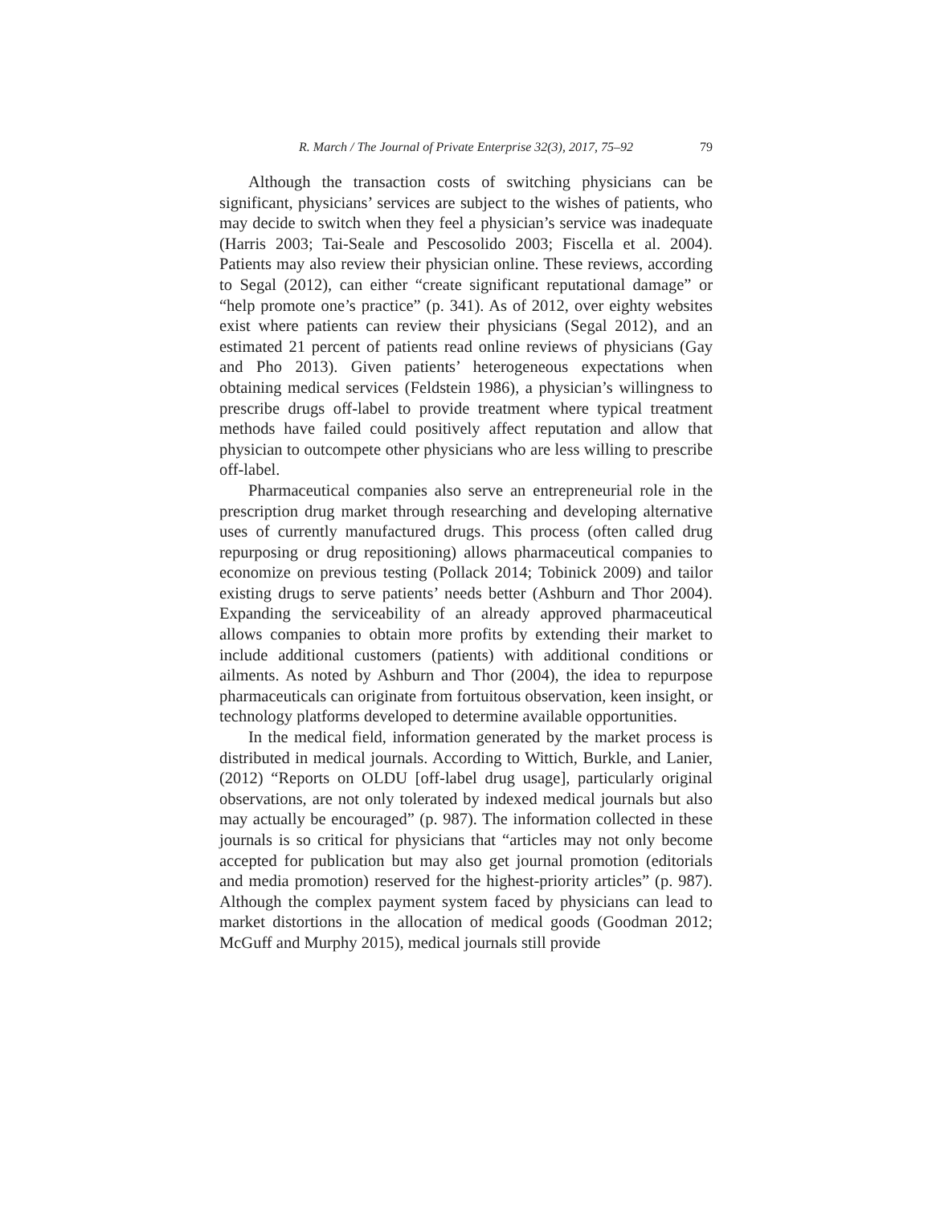R. March / The Journal of Private Enterprise 32(3), 2017, 75–92 79
Although the transaction costs of switching physicians can be significant, physicians’ services are subject to the wishes of patients, who may decide to switch when they feel a physician’s service was inadequate (Harris 2003; Tai-Seale and Pescosolido 2003; Fiscella et al. 2004). Patients may also review their physician online. These reviews, according to Segal (2012), can either “create significant reputational damage” or “help promote one’s practice” (p. 341). As of 2012, over eighty websites exist where patients can review their physicians (Segal 2012), and an estimated 21 percent of patients read online reviews of physicians (Gay and Pho 2013). Given patients’ heterogeneous expectations when obtaining medical services (Feldstein 1986), a physician’s willingness to prescribe drugs off-label to provide treatment where typical treatment methods have failed could positively affect reputation and allow that physician to outcompete other physicians who are less willing to prescribe off-label.
Pharmaceutical companies also serve an entrepreneurial role in the prescription drug market through researching and developing alternative uses of currently manufactured drugs. This process (often called drug repurposing or drug repositioning) allows pharmaceutical companies to economize on previous testing (Pollack 2014; Tobinick 2009) and tailor existing drugs to serve patients’ needs better (Ashburn and Thor 2004). Expanding the serviceability of an already approved pharmaceutical allows companies to obtain more profits by extending their market to include additional customers (patients) with additional conditions or ailments. As noted by Ashburn and Thor (2004), the idea to repurpose pharmaceuticals can originate from fortuitous observation, keen insight, or technology platforms developed to determine available opportunities.
In the medical field, information generated by the market process is distributed in medical journals. According to Wittich, Burkle, and Lanier, (2012) “Reports on OLDU [off-label drug usage], particularly original observations, are not only tolerated by indexed medical journals but also may actually be encouraged” (p. 987). The information collected in these journals is so critical for physicians that “articles may not only become accepted for publication but may also get journal promotion (editorials and media promotion) reserved for the highest-priority articles” (p. 987). Although the complex payment system faced by physicians can lead to market distortions in the allocation of medical goods (Goodman 2012; McGuff and Murphy 2015), medical journals still provide